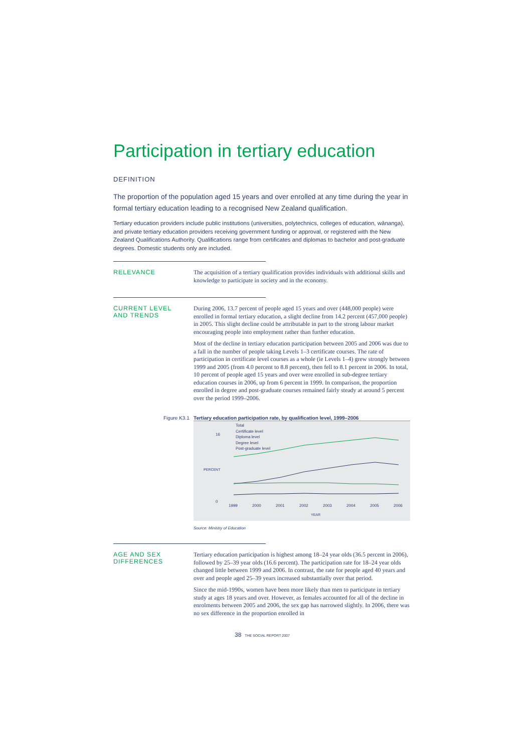Participation in tertiary education
DEFINITION
The proportion of the population aged 15 years and over enrolled at any time during the year in formal tertiary education leading to a recognised New Zealand qualification.
Tertiary education providers include public institutions (universities, polytechnics, colleges of education, wānanga), and private tertiary education providers receiving government funding or approval, or registered with the New Zealand Qualifications Authority. Qualifications range from certificates and diplomas to bachelor and post-graduate degrees. Domestic students only are included.
RELEVANCE
The acquisition of a tertiary qualification provides individuals with additional skills and knowledge to participate in society and in the economy.
CURRENT LEVEL
AND TRENDS
During 2006, 13.7 percent of people aged 15 years and over (448,000 people) were enrolled in formal tertiary education, a slight decline from 14.2 percent (457,000 people) in 2005. This slight decline could be attributable in part to the strong labour market encouraging people into employment rather than further education.
Most of the decline in tertiary education participation between 2005 and 2006 was due to a fall in the number of people taking Levels 1–3 certificate courses. The rate of participation in certificate level courses as a whole (ie Levels 1–4) grew strongly between 1999 and 2005 (from 4.0 percent to 8.8 percent), then fell to 8.1 percent in 2006. In total, 10 percent of people aged 15 years and over were enrolled in sub-degree tertiary education courses in 2006, up from 6 percent in 1999. In comparison, the proportion enrolled in degree and post-graduate courses remained fairly steady at around 5 percent over the period 1999–2006.
Figure K3.1 Tertiary education participation rate, by qualification level, 1999–2006
16
0
Total
Certificate level
Diploma level
Degree level
Post-graduate level
1999
2000
2001
2002
2003
2004
2005
2006
YEAR
PERCENT
Source: Ministry of Education
AGE AND SEX
DIFFERENCES
Tertiary education participation is highest among 18–24 year olds (36.5 percent in 2006), followed by 25–39 year olds (16.6 percent). The participation rate for 18–24 year olds changed little between 1999 and 2006. In contrast, the rate for people aged 40 years and over and people aged 25–39 years increased substantially over that period.
Since the mid-1990s, women have been more likely than men to participate in tertiary study at ages 18 years and over. However, as females accounted for all of the decline in enrolments between 2005 and 2006, the sex gap has narrowed slightly. In 2006, there was no sex difference in the proportion enrolled in
38 THE SOCIAL REPORT 2007